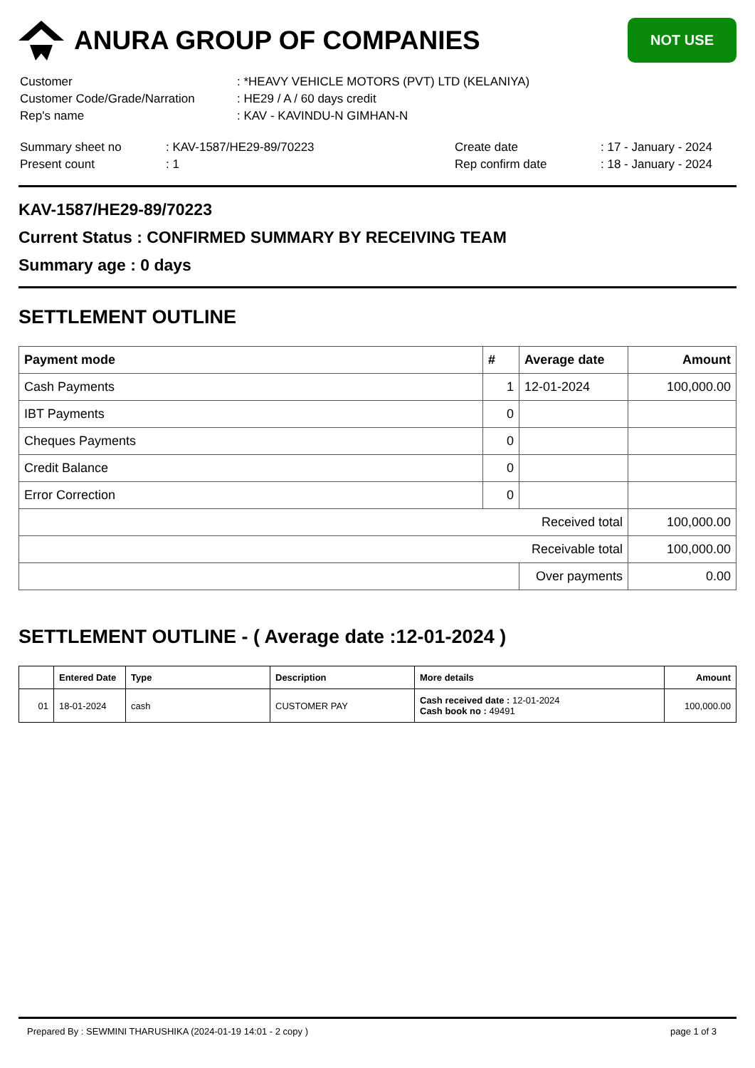ANURA GROUP OF COMPANIES
NOT USE
| Customer | : *HEAVY VEHICLE MOTORS (PVT) LTD (KELANIYA) |
| Customer Code/Grade/Narration | : HE29 / A / 60 days credit |
| Rep's name | : KAV - KAVINDU-N GIMHAN-N |
| Summary sheet no | : KAV-1587/HE29-89/70223 | Create date | : 17 - January - 2024 |
| Present count | : 1 | Rep confirm date | : 18 - January - 2024 |
KAV-1587/HE29-89/70223
Current Status : CONFIRMED SUMMARY BY RECEIVING TEAM
Summary age : 0 days
SETTLEMENT OUTLINE
| Payment mode | # | Average date | Amount |
| --- | --- | --- | --- |
| Cash Payments | 1 | 12-01-2024 | 100,000.00 |
| IBT Payments | 0 | | |
| Cheques Payments | 0 | | |
| Credit Balance | 0 | | |
| Error Correction | 0 | | |
| Received total | | | 100,000.00 |
| Receivable total | | | 100,000.00 |
| | | Over payments | 0.00 |
SETTLEMENT OUTLINE - ( Average date :12-01-2024 )
| | Entered Date | Type | Description | More details | Amount |
| --- | --- | --- | --- | --- | --- |
| 01 | 18-01-2024 | cash | CUSTOMER PAY | Cash received date : 12-01-2024 Cash book no : 49491 | 100,000.00 |
Prepared By : SEWMINI THARUSHIKA (2024-01-19 14:01 - 2 copy ) page 1 of 3